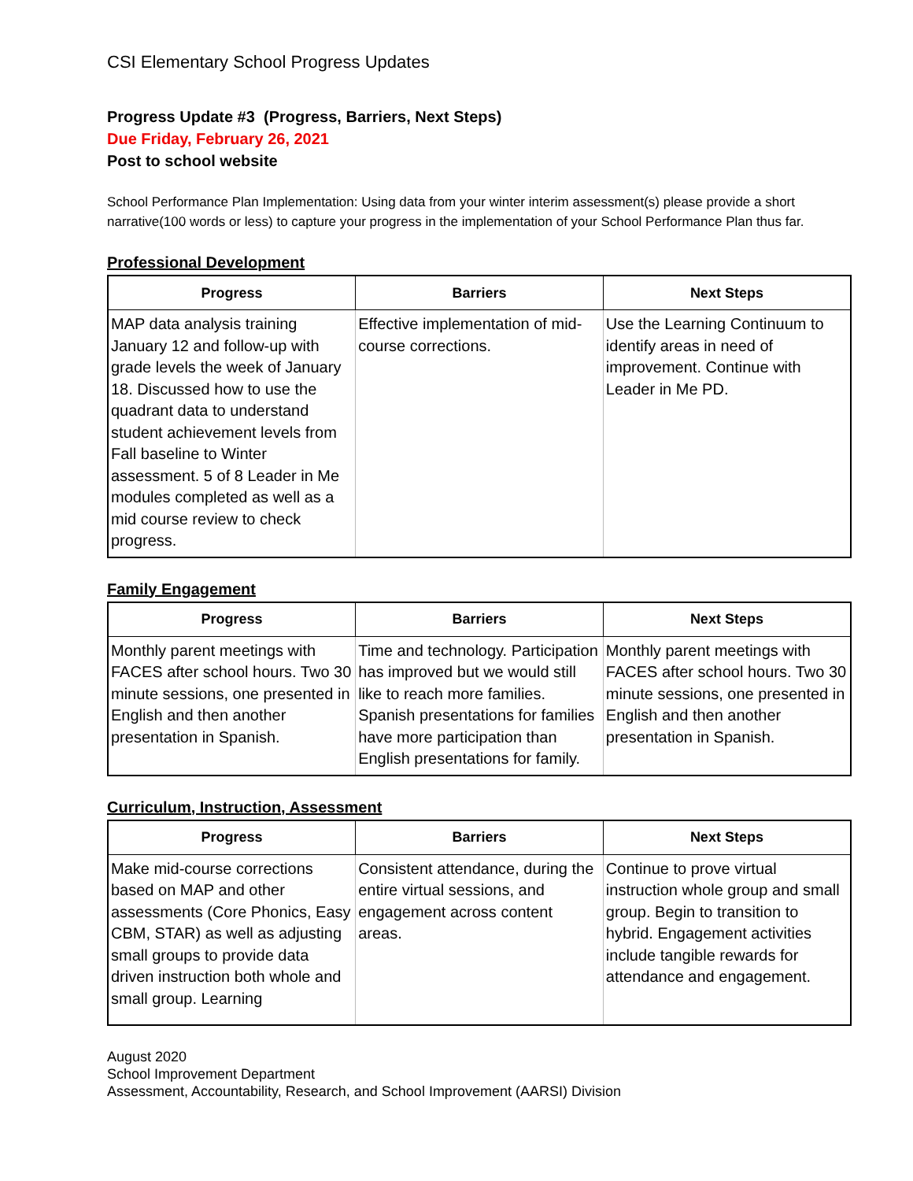CSI Elementary School Progress Updates
Progress Update #3 (Progress, Barriers, Next Steps)
Due Friday, February 26, 2021
Post to school website
School Performance Plan Implementation: Using data from your winter interim assessment(s) please provide a short narrative(100 words or less) to capture your progress in the implementation of your School Performance Plan thus far.
Professional Development
| Progress | Barriers | Next Steps |
| --- | --- | --- |
| MAP data analysis training January 12 and follow-up with grade levels the week of January 18. Discussed how to use the quadrant data to understand student achievement levels from Fall baseline to Winter assessment. 5 of 8 Leader in Me modules completed as well as a mid course review to check progress. | Effective implementation of mid-course corrections. | Use the Learning Continuum to identify areas in need of improvement. Continue with Leader in Me PD. |
Family Engagement
| Progress | Barriers | Next Steps |
| --- | --- | --- |
| Monthly parent meetings with FACES after school hours. Two 30 minute sessions, one presented in English and then another presentation in Spanish. | Time and technology. Participation has improved but we would still like to reach more families. Spanish presentations for families have more participation than English presentations for family. | Monthly parent meetings with FACES after school hours. Two 30 minute sessions, one presented in English and then another presentation in Spanish. |
Curriculum, Instruction, Assessment
| Progress | Barriers | Next Steps |
| --- | --- | --- |
| Make mid-course corrections based on MAP and other assessments (Core Phonics, Easy CBM, STAR) as well as adjusting small groups to provide data driven instruction both whole and small group. Learning | Consistent attendance, during the entire virtual sessions, and engagement across content areas. | Continue to prove virtual instruction whole group and small group. Begin to transition to hybrid. Engagement activities include tangible rewards for attendance and engagement. |
August 2020
School Improvement Department
Assessment, Accountability, Research, and School Improvement (AARSI) Division